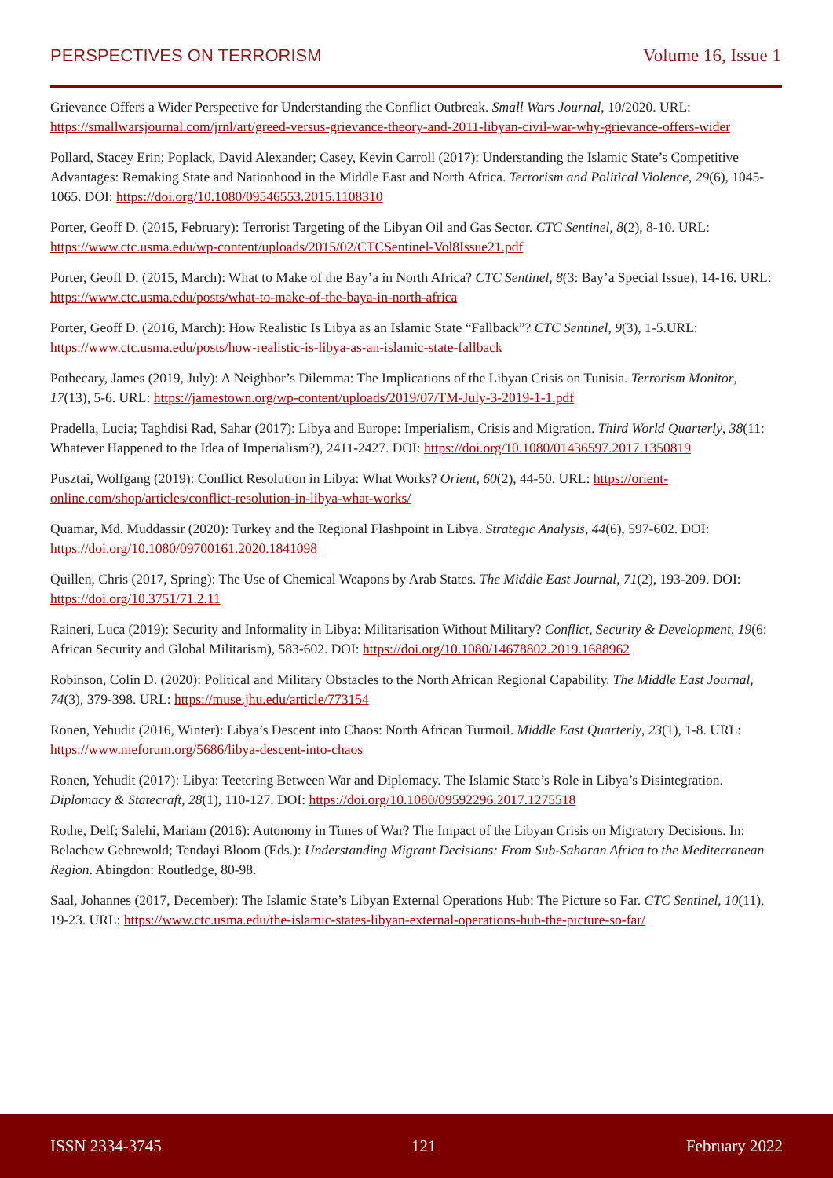PERSPECTIVES ON TERRORISM Volume 16, Issue 1
Grievance Offers a Wider Perspective for Understanding the Conflict Outbreak. Small Wars Journal, 10/2020. URL: https://smallwarsjournal.com/jrnl/art/greed-versus-grievance-theory-and-2011-libyan-civil-war-why-grievance-offers-wider
Pollard, Stacey Erin; Poplack, David Alexander; Casey, Kevin Carroll (2017): Understanding the Islamic State’s Competitive Advantages: Remaking State and Nationhood in the Middle East and North Africa. Terrorism and Political Violence, 29(6), 1045-1065. DOI: https://doi.org/10.1080/09546553.2015.1108310
Porter, Geoff D. (2015, February): Terrorist Targeting of the Libyan Oil and Gas Sector. CTC Sentinel, 8(2), 8-10. URL: https://www.ctc.usma.edu/wp-content/uploads/2015/02/CTCSentinel-Vol8Issue21.pdf
Porter, Geoff D. (2015, March): What to Make of the Bay’a in North Africa? CTC Sentinel, 8(3: Bay’a Special Issue), 14-16. URL: https://www.ctc.usma.edu/posts/what-to-make-of-the-baya-in-north-africa
Porter, Geoff D. (2016, March): How Realistic Is Libya as an Islamic State “Fallback”? CTC Sentinel, 9(3), 1-5.URL: https://www.ctc.usma.edu/posts/how-realistic-is-libya-as-an-islamic-state-fallback
Pothecary, James (2019, July): A Neighbor’s Dilemma: The Implications of the Libyan Crisis on Tunisia. Terrorism Monitor, 17(13), 5-6. URL: https://jamestown.org/wp-content/uploads/2019/07/TM-July-3-2019-1-1.pdf
Pradella, Lucia; Taghdisi Rad, Sahar (2017): Libya and Europe: Imperialism, Crisis and Migration. Third World Quarterly, 38(11: Whatever Happened to the Idea of Imperialism?), 2411-2427. DOI: https://doi.org/10.1080/01436597.2017.1350819
Pusztai, Wolfgang (2019): Conflict Resolution in Libya: What Works? Orient, 60(2), 44-50. URL: https://orient-online.com/shop/articles/conflict-resolution-in-libya-what-works/
Quamar, Md. Muddassir (2020): Turkey and the Regional Flashpoint in Libya. Strategic Analysis, 44(6), 597-602. DOI: https://doi.org/10.1080/09700161.2020.1841098
Quillen, Chris (2017, Spring): The Use of Chemical Weapons by Arab States. The Middle East Journal, 71(2), 193-209. DOI: https://doi.org/10.3751/71.2.11
Raineri, Luca (2019): Security and Informality in Libya: Militarisation Without Military? Conflict, Security & Development, 19(6: African Security and Global Militarism), 583-602. DOI: https://doi.org/10.1080/14678802.2019.1688962
Robinson, Colin D. (2020): Political and Military Obstacles to the North African Regional Capability. The Middle East Journal, 74(3), 379-398. URL: https://muse.jhu.edu/article/773154
Ronen, Yehudit (2016, Winter): Libya’s Descent into Chaos: North African Turmoil. Middle East Quarterly, 23(1), 1-8. URL: https://www.meforum.org/5686/libya-descent-into-chaos
Ronen, Yehudit (2017): Libya: Teetering Between War and Diplomacy. The Islamic State’s Role in Libya’s Disintegration. Diplomacy & Statecraft, 28(1), 110-127. DOI: https://doi.org/10.1080/09592296.2017.1275518
Rothe, Delf; Salehi, Mariam (2016): Autonomy in Times of War? The Impact of the Libyan Crisis on Migratory Decisions. In: Belachew Gebrewold; Tendayi Bloom (Eds.): Understanding Migrant Decisions: From Sub-Saharan Africa to the Mediterranean Region. Abingdon: Routledge, 80-98.
Saal, Johannes (2017, December): The Islamic State’s Libyan External Operations Hub: The Picture so Far. CTC Sentinel, 10(11), 19-23. URL: https://www.ctc.usma.edu/the-islamic-states-libyan-external-operations-hub-the-picture-so-far/
ISSN 2334-3745 121 February 2022